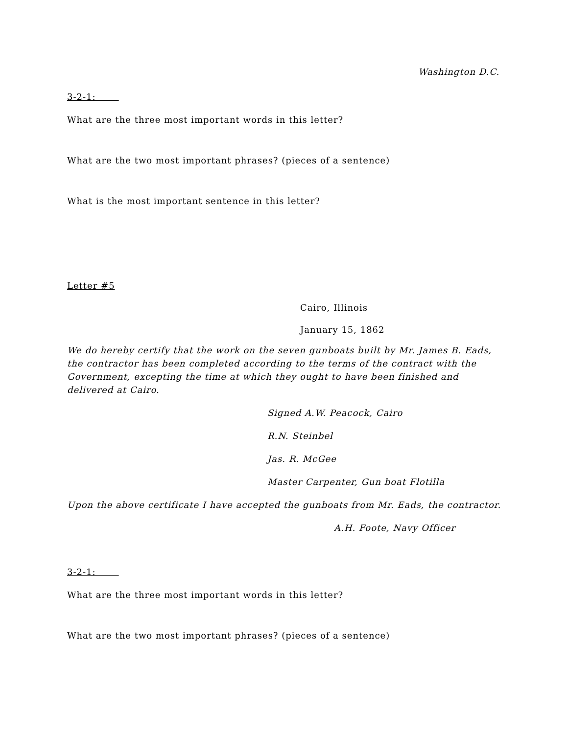Washington D.C.
3-2-1:
What are the three most important words in this letter?
What are the two most important phrases? (pieces of a sentence)
What is the most important sentence in this letter?
Letter #5
Cairo, Illinois
January 15, 1862
We do hereby certify that the work on the seven gunboats built by Mr. James B. Eads, the contractor has been completed according to the terms of the contract with the Government, excepting the time at which they ought to have been finished and delivered at Cairo.
Signed A.W. Peacock, Cairo
R.N. Steinbel
Jas. R. McGee
Master Carpenter, Gun boat Flotilla
Upon the above certificate I have accepted the gunboats from Mr. Eads, the contractor.
A.H. Foote, Navy Officer
3-2-1:
What are the three most important words in this letter?
What are the two most important phrases? (pieces of a sentence)